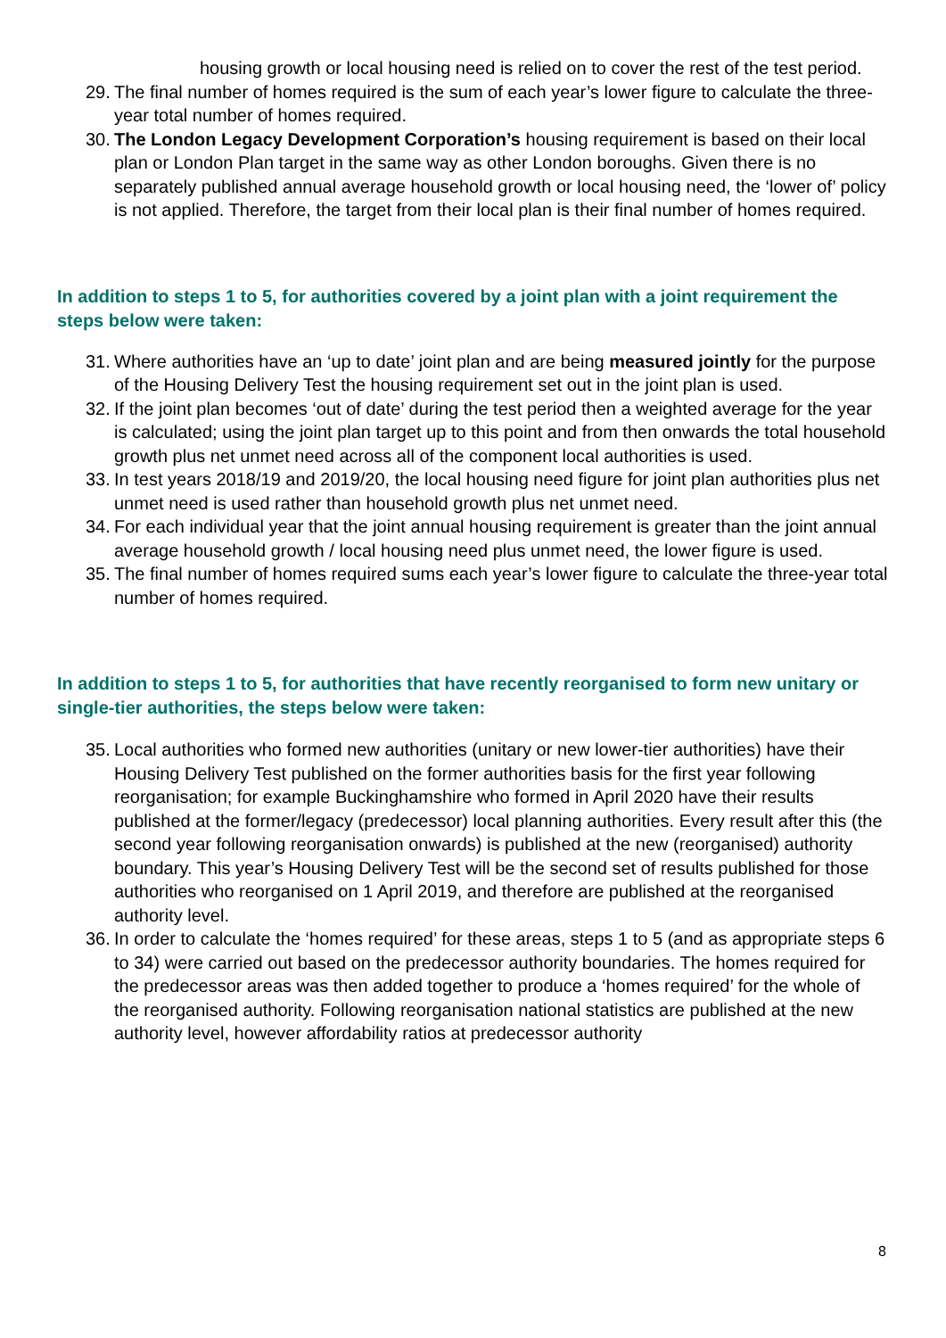housing growth or local housing need is relied on to cover the rest of the test period.
29.
The final number of homes required is the sum of each year’s lower figure to calculate the three-year total number of homes required.
30.
The London Legacy Development Corporation’s housing requirement is based on their local plan or London Plan target in the same way as other London boroughs. Given there is no separately published annual average household growth or local housing need, the ‘lower of’ policy is not applied. Therefore, the target from their local plan is their final number of homes required.
In addition to steps 1 to 5, for authorities covered by a joint plan with a joint requirement the steps below were taken:
31.
Where authorities have an ‘up to date’ joint plan and are being measured jointly for the purpose of the Housing Delivery Test the housing requirement set out in the joint plan is used.
32.
If the joint plan becomes ‘out of date’ during the test period then a weighted average for the year is calculated; using the joint plan target up to this point and from then onwards the total household growth plus net unmet need across all of the component local authorities is used.
33.
In test years 2018/19 and 2019/20, the local housing need figure for joint plan authorities plus net unmet need is used rather than household growth plus net unmet need.
34.
For each individual year that the joint annual housing requirement is greater than the joint annual average household growth / local housing need plus unmet need, the lower figure is used.
35.
The final number of homes required sums each year’s lower figure to calculate the three-year total number of homes required.
In addition to steps 1 to 5, for authorities that have recently reorganised to form new unitary or single-tier authorities, the steps below were taken:
35.
Local authorities who formed new authorities (unitary or new lower-tier authorities) have their Housing Delivery Test published on the former authorities basis for the first year following reorganisation; for example Buckinghamshire who formed in April 2020 have their results published at the former/legacy (predecessor) local planning authorities. Every result after this (the second year following reorganisation onwards) is published at the new (reorganised) authority boundary. This year’s Housing Delivery Test will be the second set of results published for those authorities who reorganised on 1 April 2019, and therefore are published at the reorganised authority level.
36.
In order to calculate the ‘homes required’ for these areas, steps 1 to 5 (and as appropriate steps 6 to 34) were carried out based on the predecessor authority boundaries. The homes required for the predecessor areas was then added together to produce a ‘homes required’ for the whole of the reorganised authority. Following reorganisation national statistics are published at the new authority level, however affordability ratios at predecessor authority
8